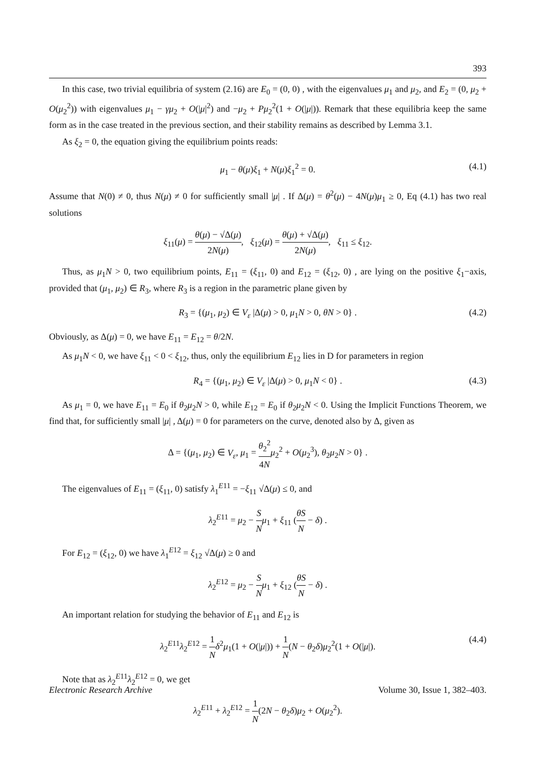393
In this case, two trivial equilibria of system (2.16) are E<sub>0</sub> = (0, 0) , with the eigenvalues μ<sub>1</sub> and μ<sub>2</sub>, and E<sub>2</sub> = (0, μ<sub>2</sub> + O(μ<sub>2</sub><sup>2</sup>)) with eigenvalues μ<sub>1</sub> − γμ<sub>2</sub> + O(|μ|<sup>2</sup>) and −μ<sub>2</sub> + Pμ<sub>2</sub><sup>2</sup>(1 + O(|μ|)). Remark that these equilibria keep the same form as in the case treated in the previous section, and their stability remains as described by Lemma 3.1.
As ξ<sub>2</sub> = 0, the equation giving the equilibrium points reads:
μ<sub>1</sub> − θ(μ)ξ<sub>1</sub> + N(μ)ξ<sub>1</sub><sup>2</sup> = 0. (4.1)
Assume that N(0) ≠ 0, thus N(μ) ≠ 0 for sufficiently small |μ| . If Δ(μ) = θ<sup>2</sup>(μ) − 4N(μ)μ<sub>1</sub> ≥ 0, Eq (4.1) has two real solutions
ξ<sub>11</sub>(μ) = θ(μ) − √Δ(μ) 2N(μ), ξ<sub>12</sub>(μ) = θ(μ) + √Δ(μ) 2N(μ), ξ<sub>11</sub> ≤ ξ<sub>12</sub>.
Thus, as μ<sub>1</sub>N > 0, two equilibrium points, E<sub>11</sub> = (ξ<sub>11</sub>, 0) and E<sub>12</sub> = (ξ<sub>12</sub>, 0) , are lying on the positive ξ<sub>1</sub>−axis, provided that (μ<sub>1</sub>, μ<sub>2</sub>) ∈ R<sub>3</sub>, where R<sub>3</sub> is a region in the parametric plane given by
R<sub>3</sub> = {(μ<sub>1</sub>, μ<sub>2</sub>) ∈ V<sub>ε</sub> |Δ(μ) > 0, μ<sub>1</sub>N > 0, θN > 0} . (4.2)
Obviously, as Δ(μ) = 0, we have E<sub>11</sub> = E<sub>12</sub> = θ/2N.
As μ<sub>1</sub>N < 0, we have ξ<sub>11</sub> < 0 < ξ<sub>12</sub>, thus, only the equilibrium E<sub>12</sub> lies in D for parameters in region
R<sub>4</sub> = {(μ<sub>1</sub>, μ<sub>2</sub>) ∈ V<sub>ε</sub> |Δ(μ) > 0, μ<sub>1</sub>N < 0} . (4.3)
As μ<sub>1</sub> = 0, we have E<sub>11</sub> = E<sub>0</sub> if θ<sub>2</sub>μ<sub>2</sub>N > 0, while E<sub>12</sub> = E<sub>0</sub> if θ<sub>2</sub>μ<sub>2</sub>N < 0. Using the Implicit Functions Theorem, we find that, for sufficiently small |μ| , Δ(μ) = 0 for parameters on the curve, denoted also by Δ, given as
Δ = {(μ<sub>1</sub>, μ<sub>2</sub>) ∈ V<sub>ε</sub>, μ<sub>1</sub> = θ<sub>2</sub><sup>2</sup> 4N μ<sub>2</sub><sup>2</sup> + O(μ<sub>2</sub><sup>3</sup>), θ<sub>2</sub>μ<sub>2</sub>N > 0} .
The eigenvalues of E<sub>11</sub> = (ξ<sub>11</sub>, 0) satisfy λ<sub>1</sub><sup>E11</sup> = −ξ<sub>11</sub> √Δ(μ) ≤ 0, and
λ<sub>2</sub><sup>E11</sup> = μ<sub>2</sub> − S N μ<sub>1</sub> + ξ<sub>11</sub> (θS N − δ) .
For E<sub>12</sub> = (ξ<sub>12</sub>, 0) we have λ<sub>1</sub><sup>E12</sup> = ξ<sub>12</sub> √Δ(μ) ≥ 0 and
λ<sub>2</sub><sup>E12</sup> = μ<sub>2</sub> − S N μ<sub>1</sub> + ξ<sub>12</sub> (θS N − δ) .
An important relation for studying the behavior of E<sub>11</sub> and E<sub>12</sub> is
λ<sub>2</sub><sup>E11</sup>λ<sub>2</sub><sup>E12</sup> = 1 N δ<sup>2</sup>μ<sub>1</sub>(1 + O(|μ|)) + 1 N(N − θ<sub>2</sub>δ)μ<sub>2</sub><sup>2</sup>(1 + O(|μ|). (4.4)
Note that as λ<sub>2</sub><sup>E11</sup>λ<sub>2</sub><sup>E12</sup> = 0, we get
λ<sub>2</sub><sup>E11</sup> + λ<sub>2</sub><sup>E12</sup> = 1 N(2N − θ<sub>2</sub>δ)μ<sub>2</sub> + O(μ<sub>2</sub><sup>2</sup>).
Electronic Research Archive Volume 30, Issue 1, 382–403.